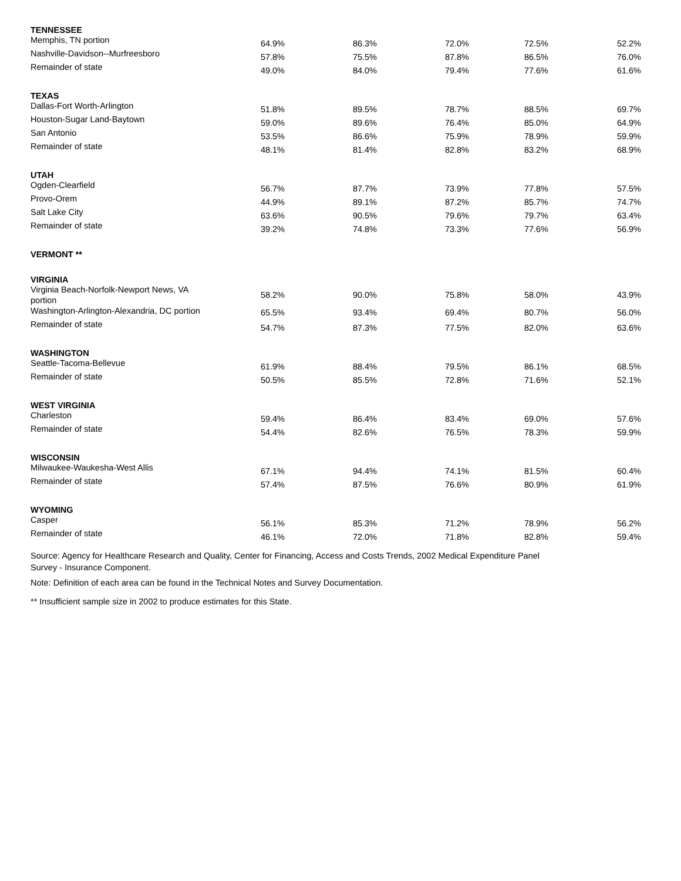| TENNESSEE | | | | | |
| Memphis, TN portion | 64.9% | 86.3% | 72.0% | 72.5% | 52.2% |
| Nashville-Davidson--Murfreesboro | 57.8% | 75.5% | 87.8% | 86.5% | 76.0% |
| Remainder of state | 49.0% | 84.0% | 79.4% | 77.6% | 61.6% |
| TEXAS | | | | | |
| Dallas-Fort Worth-Arlington | 51.8% | 89.5% | 78.7% | 88.5% | 69.7% |
| Houston-Sugar Land-Baytown | 59.0% | 89.6% | 76.4% | 85.0% | 64.9% |
| San Antonio | 53.5% | 86.6% | 75.9% | 78.9% | 59.9% |
| Remainder of state | 48.1% | 81.4% | 82.8% | 83.2% | 68.9% |
| UTAH | | | | | |
| Ogden-Clearfield | 56.7% | 87.7% | 73.9% | 77.8% | 57.5% |
| Provo-Orem | 44.9% | 89.1% | 87.2% | 85.7% | 74.7% |
| Salt Lake City | 63.6% | 90.5% | 79.6% | 79.7% | 63.4% |
| Remainder of state | 39.2% | 74.8% | 73.3% | 77.6% | 56.9% |
| VERMONT ** | | | | | |
| VIRGINIA | | | | | |
| Virginia Beach-Norfolk-Newport News, VA portion | 58.2% | 90.0% | 75.8% | 58.0% | 43.9% |
| Washington-Arlington-Alexandria, DC portion | 65.5% | 93.4% | 69.4% | 80.7% | 56.0% |
| Remainder of state | 54.7% | 87.3% | 77.5% | 82.0% | 63.6% |
| WASHINGTON | | | | | |
| Seattle-Tacoma-Bellevue | 61.9% | 88.4% | 79.5% | 86.1% | 68.5% |
| Remainder of state | 50.5% | 85.5% | 72.8% | 71.6% | 52.1% |
| WEST VIRGINIA | | | | | |
| Charleston | 59.4% | 86.4% | 83.4% | 69.0% | 57.6% |
| Remainder of state | 54.4% | 82.6% | 76.5% | 78.3% | 59.9% |
| WISCONSIN | | | | | |
| Milwaukee-Waukesha-West Allis | 67.1% | 94.4% | 74.1% | 81.5% | 60.4% |
| Remainder of state | 57.4% | 87.5% | 76.6% | 80.9% | 61.9% |
| WYOMING | | | | | |
| Casper | 56.1% | 85.3% | 71.2% | 78.9% | 56.2% |
| Remainder of state | 46.1% | 72.0% | 71.8% | 82.8% | 59.4% |
Source: Agency for Healthcare Research and Quality, Center for Financing, Access and Costs Trends, 2002 Medical Expenditure Panel Survey - Insurance Component.
Note: Definition of each area can be found in the Technical Notes and Survey Documentation.
** Insufficient sample size in 2002 to produce estimates for this State.